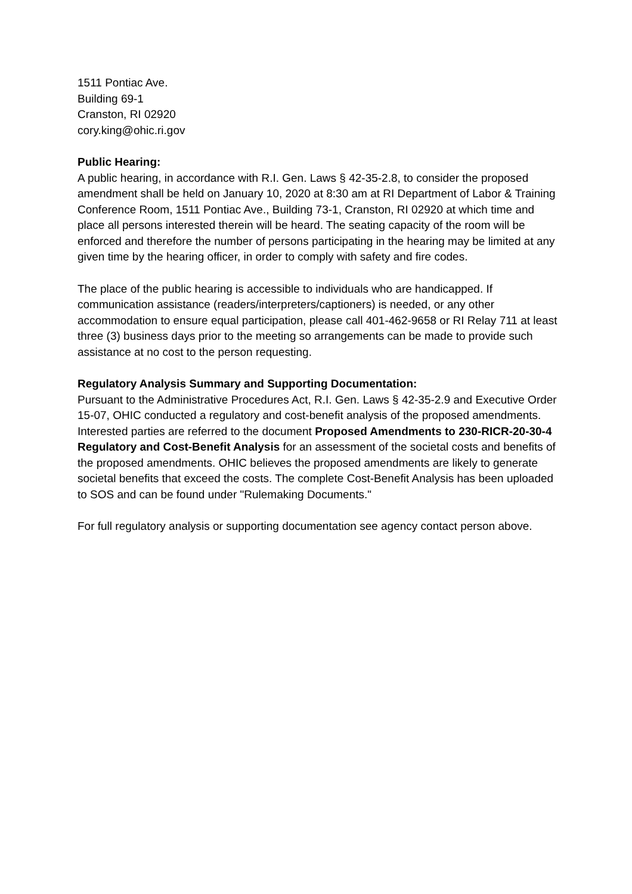1511 Pontiac Ave.
Building 69-1
Cranston, RI 02920
cory.king@ohic.ri.gov
Public Hearing:
A public hearing, in accordance with R.I. Gen. Laws § 42-35-2.8, to consider the proposed amendment shall be held on January 10, 2020 at 8:30 am at RI Department of Labor & Training Conference Room, 1511 Pontiac Ave., Building 73-1, Cranston, RI 02920 at which time and place all persons interested therein will be heard. The seating capacity of the room will be enforced and therefore the number of persons participating in the hearing may be limited at any given time by the hearing officer, in order to comply with safety and fire codes.
The place of the public hearing is accessible to individuals who are handicapped. If communication assistance (readers/interpreters/captioners) is needed, or any other accommodation to ensure equal participation, please call 401-462-9658 or RI Relay 711 at least three (3) business days prior to the meeting so arrangements can be made to provide such assistance at no cost to the person requesting.
Regulatory Analysis Summary and Supporting Documentation:
Pursuant to the Administrative Procedures Act, R.I. Gen. Laws § 42-35-2.9 and Executive Order 15-07, OHIC conducted a regulatory and cost-benefit analysis of the proposed amendments. Interested parties are referred to the document Proposed Amendments to 230-RICR-20-30-4 Regulatory and Cost-Benefit Analysis for an assessment of the societal costs and benefits of the proposed amendments. OHIC believes the proposed amendments are likely to generate societal benefits that exceed the costs. The complete Cost-Benefit Analysis has been uploaded to SOS and can be found under "Rulemaking Documents."
For full regulatory analysis or supporting documentation see agency contact person above.